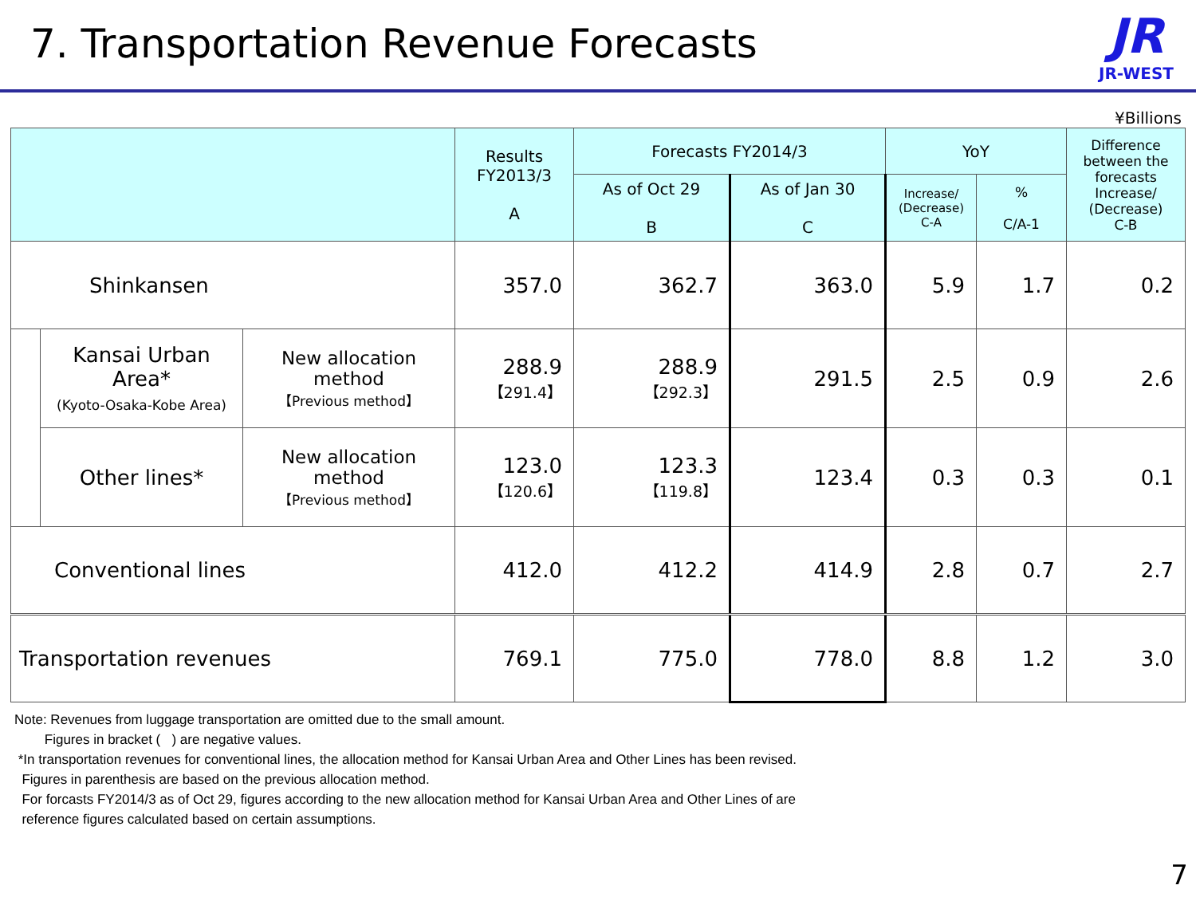7. Transportation Revenue Forecasts
JR
JR-WEST
¥Billions
| | | | Results FY2013/3 A | Forecasts FY2014/3 | | YoY | | Difference between the forecasts Increase/ (Decrease) C-B |
| --- | --- | --- | --- | --- | --- | --- | --- | --- |
| | | | | As of Oct 29 B | As of Jan 30 C | Increase/ (Decrease) C-A | % C/A-1 | |
| Shinkansen | | | 357.0 | 362.7 | 363.0 | 5.9 | 1.7 | 0.2 |
| | Kansai Urban Area* (Kyoto-Osaka-Kobe Area) | New allocation method 【Previous method】 | 288.9 【291.4】 | 288.9 【292.3】 | 291.5 | 2.5 | 0.9 | 2.6 |
| | Other lines* | New allocation method 【Previous method】 | 123.0 【120.6】 | 123.3 【119.8】 | 123.4 | 0.3 | 0.3 | 0.1 |
| Conventional lines | | | 412.0 | 412.2 | 414.9 | 2.8 | 0.7 | 2.7 |
| Transportation revenues | | | 769.1 | 775.0 | 778.0 | 8.8 | 1.2 | 3.0 |
Note: Revenues from luggage transportation are omitted due to the small amount.
Figures in bracket ( ) are negative values.
*In transportation revenues for conventional lines, the allocation method for Kansai Urban Area and Other Lines has been revised.
Figures in parenthesis are based on the previous allocation method.
For forcasts FY2014/3 as of Oct 29, figures according to the new allocation method for Kansai Urban Area and Other Lines of are
reference figures calculated based on certain assumptions.
7